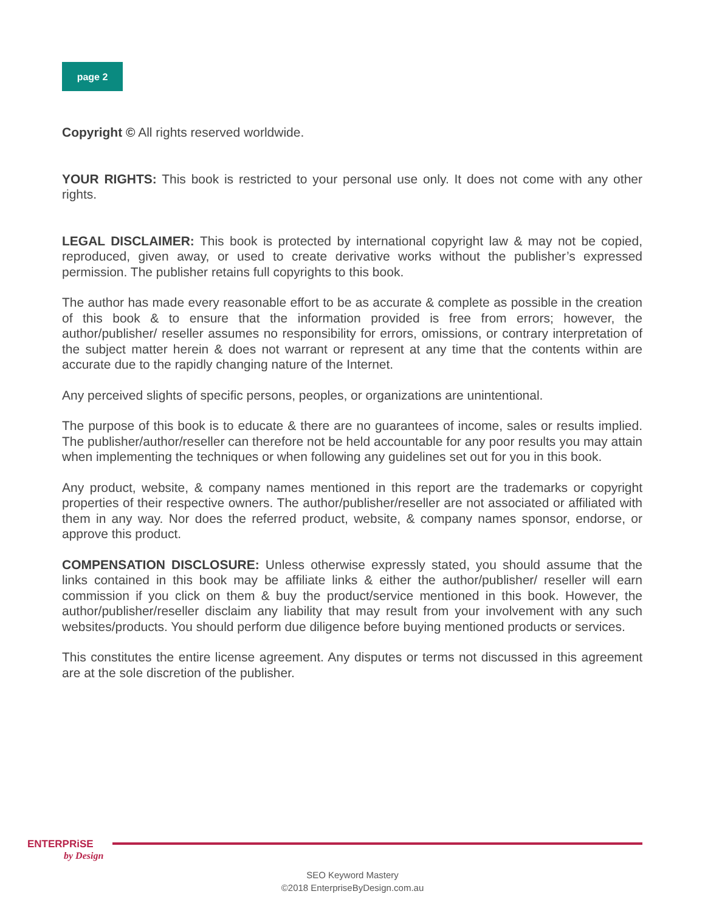page 2
Copyright © All rights reserved worldwide.
YOUR RIGHTS: This book is restricted to your personal use only. It does not come with any other rights.
LEGAL DISCLAIMER: This book is protected by international copyright law & may not be copied, reproduced, given away, or used to create derivative works without the publisher’s expressed permission. The publisher retains full copyrights to this book.
The author has made every reasonable effort to be as accurate & complete as possible in the creation of this book & to ensure that the information provided is free from errors; however, the author/publisher/ reseller assumes no responsibility for errors, omissions, or contrary interpretation of the subject matter herein & does not warrant or represent at any time that the contents within are accurate due to the rapidly changing nature of the Internet.
Any perceived slights of specific persons, peoples, or organizations are unintentional.
The purpose of this book is to educate & there are no guarantees of income, sales or results implied. The publisher/author/reseller can therefore not be held accountable for any poor results you may attain when implementing the techniques or when following any guidelines set out for you in this book.
Any product, website, & company names mentioned in this report are the trademarks or copyright properties of their respective owners. The author/publisher/reseller are not associated or affiliated with them in any way. Nor does the referred product, website, & company names sponsor, endorse, or approve this product.
COMPENSATION DISCLOSURE: Unless otherwise expressly stated, you should assume that the links contained in this book may be affiliate links & either the author/publisher/ reseller will earn commission if you click on them & buy the product/service mentioned in this book. However, the author/publisher/reseller disclaim any liability that may result from your involvement with any such websites/products. You should perform due diligence before buying mentioned products or services.
This constitutes the entire license agreement. Any disputes or terms not discussed in this agreement are at the sole discretion of the publisher.
ENTERPRiSE
by Design
SEO Keyword Mastery
©2018 EnterpriseByDesign.com.au